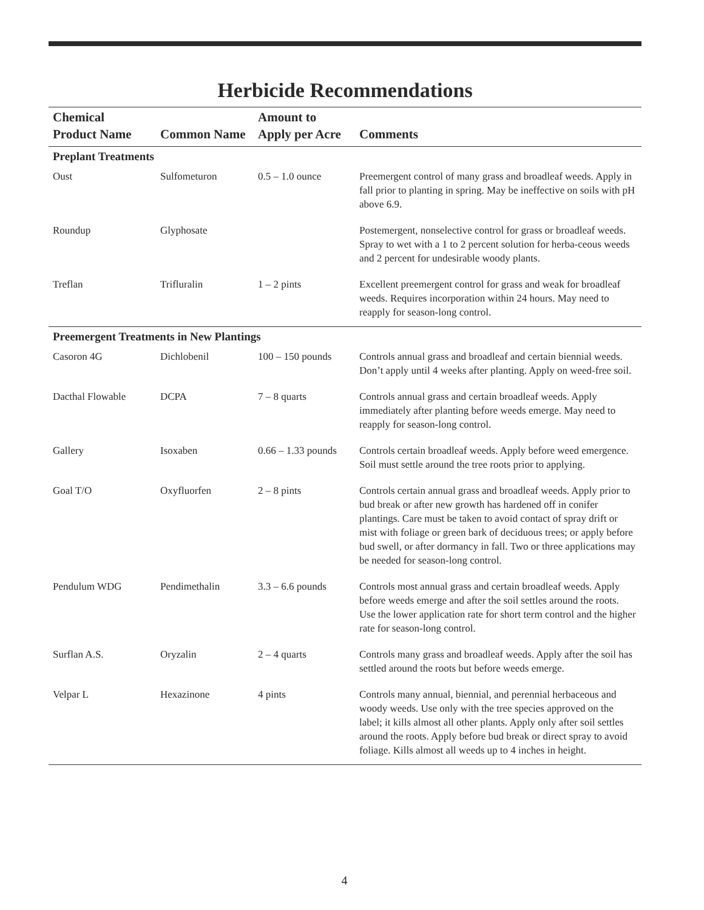Herbicide Recommendations
| Chemical Product Name | Common Name | Amount to Apply per Acre | Comments |
| --- | --- | --- | --- |
| Preplant Treatments | | | |
| Oust | Sulfometuron | 0.5 – 1.0 ounce | Preemergent control of many grass and broadleaf weeds. Apply in fall prior to planting in spring. May be ineffective on soils with pH above 6.9. |
| Roundup | Glyphosate | | Postemergent, nonselective control for grass or broadleaf weeds. Spray to wet with a 1 to 2 percent solution for herba-ceous weeds and 2 percent for undesirable woody plants. |
| Treflan | Trifluralin | 1 – 2 pints | Excellent preemergent control for grass and weak for broadleaf weeds. Requires incorporation within 24 hours. May need to reapply for season-long control. |
| Preemergent Treatments in New Plantings | | | |
| Casoron 4G | Dichlobenil | 100 – 150 pounds | Controls annual grass and broadleaf and certain biennial weeds. Don’t apply until 4 weeks after planting. Apply on weed-free soil. |
| Dacthal Flowable | DCPA | 7 – 8 quarts | Controls annual grass and certain broadleaf weeds. Apply immediately after planting before weeds emerge. May need to reapply for season-long control. |
| Gallery | Isoxaben | 0.66 – 1.33 pounds | Controls certain broadleaf weeds. Apply before weed emergence. Soil must settle around the tree roots prior to applying. |
| Goal T/O | Oxyfluorfen | 2 – 8 pints | Controls certain annual grass and broadleaf weeds. Apply prior to bud break or after new growth has hardened off in conifer plantings. Care must be taken to avoid contact of spray drift or mist with foliage or green bark of deciduous trees; or apply before bud swell, or after dormancy in fall. Two or three applications may be needed for season-long control. |
| Pendulum WDG | Pendimethalin | 3.3 – 6.6 pounds | Controls most annual grass and certain broadleaf weeds. Apply before weeds emerge and after the soil settles around the roots. Use the lower application rate for short term control and the higher rate for season-long control. |
| Surflan A.S. | Oryzalin | 2 – 4 quarts | Controls many grass and broadleaf weeds. Apply after the soil has settled around the roots but before weeds emerge. |
| Velpar L | Hexazinone | 4 pints | Controls many annual, biennial, and perennial herbaceous and woody weeds. Use only with the tree species approved on the label; it kills almost all other plants. Apply only after soil settles around the roots. Apply before bud break or direct spray to avoid foliage. Kills almost all weeds up to 4 inches in height. |
4